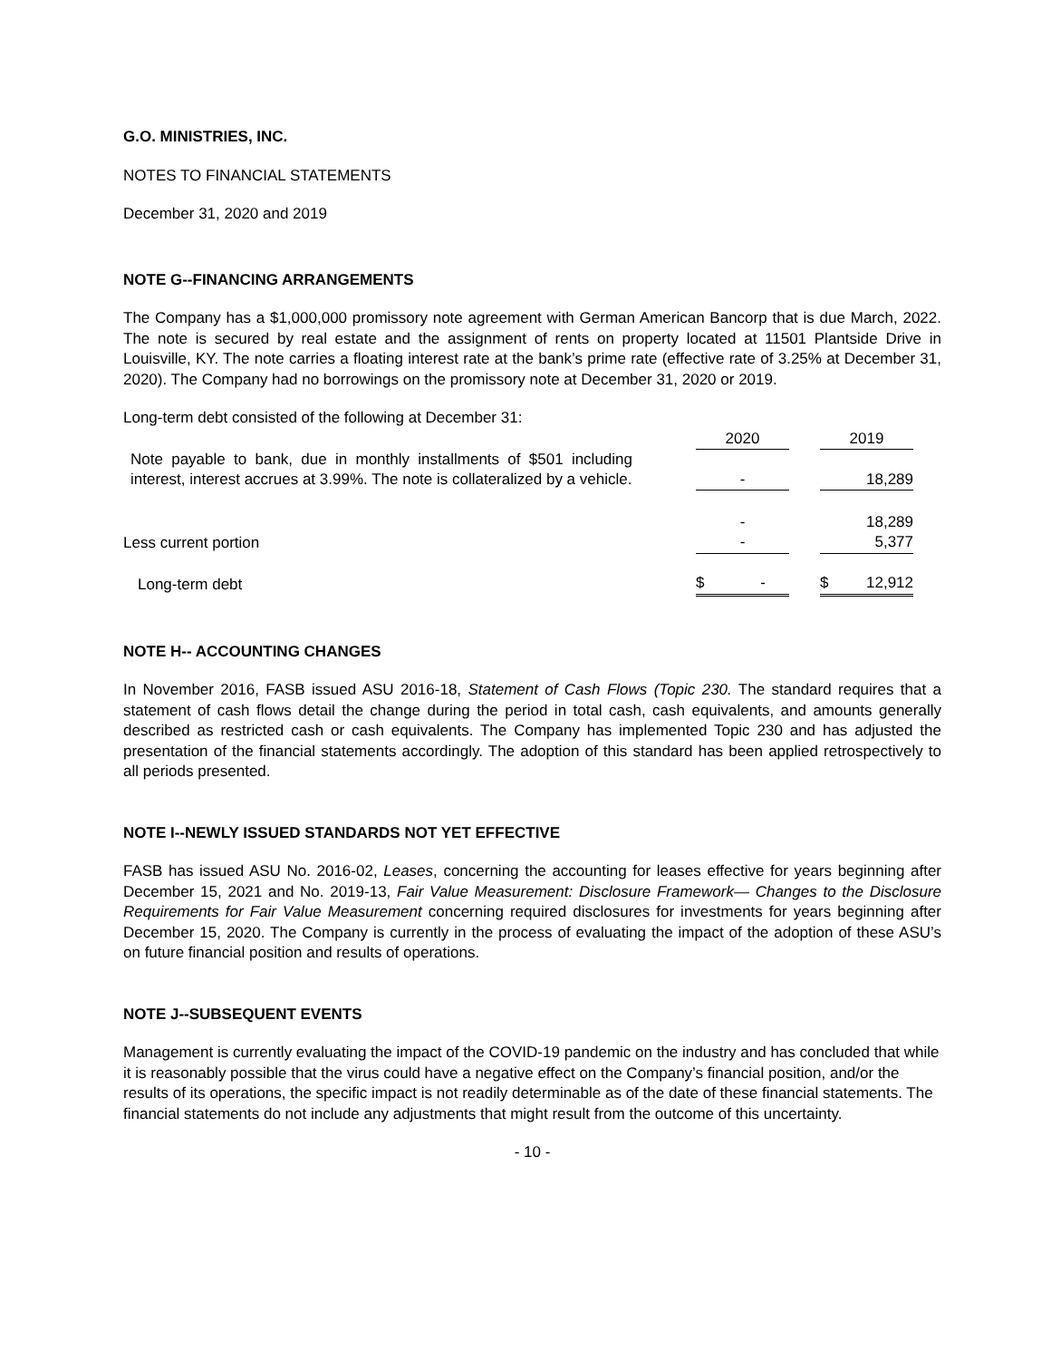G.O. MINISTRIES, INC.
NOTES TO FINANCIAL STATEMENTS
December 31, 2020 and 2019
NOTE G--FINANCING ARRANGEMENTS
The Company has a $1,000,000 promissory note agreement with German American Bancorp that is due March, 2022. The note is secured by real estate and the assignment of rents on property located at 11501 Plantside Drive in Louisville, KY. The note carries a floating interest rate at the bank’s prime rate (effective rate of 3.25% at December 31, 2020). The Company had no borrowings on the promissory note at December 31, 2020 or 2019.
Long-term debt consisted of the following at December 31:
| | 2020 | | 2019 |
| Note payable to bank, due in monthly installments of $501 including interest, interest accrues at 3.99%. The note is collateralized by a vehicle. | - | | 18,289 |
| | - | | 18,289 |
| Less current portion | - | | 5,377 |
| Long-term debt | $ - | | $ 12,912 |
NOTE H-- ACCOUNTING CHANGES
In November 2016, FASB issued ASU 2016-18, Statement of Cash Flows (Topic 230. The standard requires that a statement of cash flows detail the change during the period in total cash, cash equivalents, and amounts generally described as restricted cash or cash equivalents. The Company has implemented Topic 230 and has adjusted the presentation of the financial statements accordingly. The adoption of this standard has been applied retrospectively to all periods presented.
NOTE I--NEWLY ISSUED STANDARDS NOT YET EFFECTIVE
FASB has issued ASU No. 2016-02, Leases, concerning the accounting for leases effective for years beginning after December 15, 2021 and No. 2019-13, Fair Value Measurement: Disclosure Framework— Changes to the Disclosure Requirements for Fair Value Measurement concerning required disclosures for investments for years beginning after December 15, 2020. The Company is currently in the process of evaluating the impact of the adoption of these ASU’s on future financial position and results of operations.
NOTE J--SUBSEQUENT EVENTS
Management is currently evaluating the impact of the COVID-19 pandemic on the industry and has concluded that while it is reasonably possible that the virus could have a negative effect on the Company’s financial position, and/or the results of its operations, the specific impact is not readily determinable as of the date of these financial statements. The financial statements do not include any adjustments that might result from the outcome of this uncertainty.
- 10 -